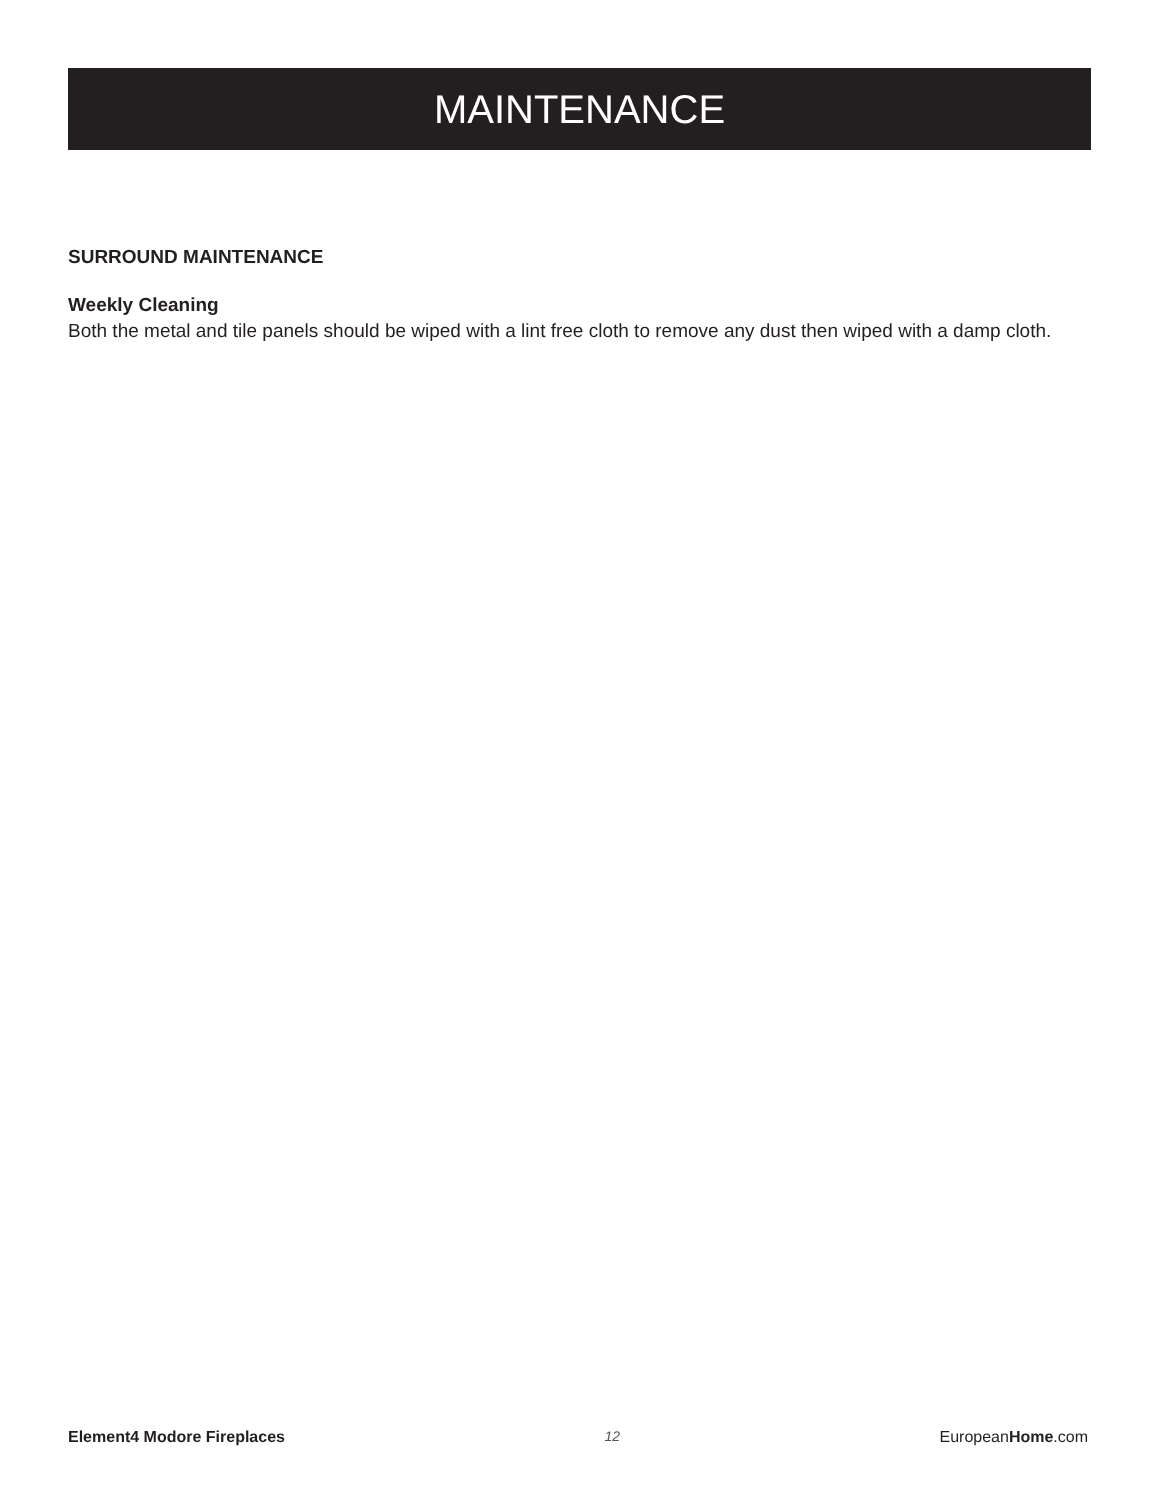MAINTENANCE
SURROUND MAINTENANCE
Weekly Cleaning
Both the metal and tile panels should be wiped with a lint free cloth to remove any dust then wiped with a damp cloth.
Element4 Modore Fireplaces 12 EuropeanHome.com